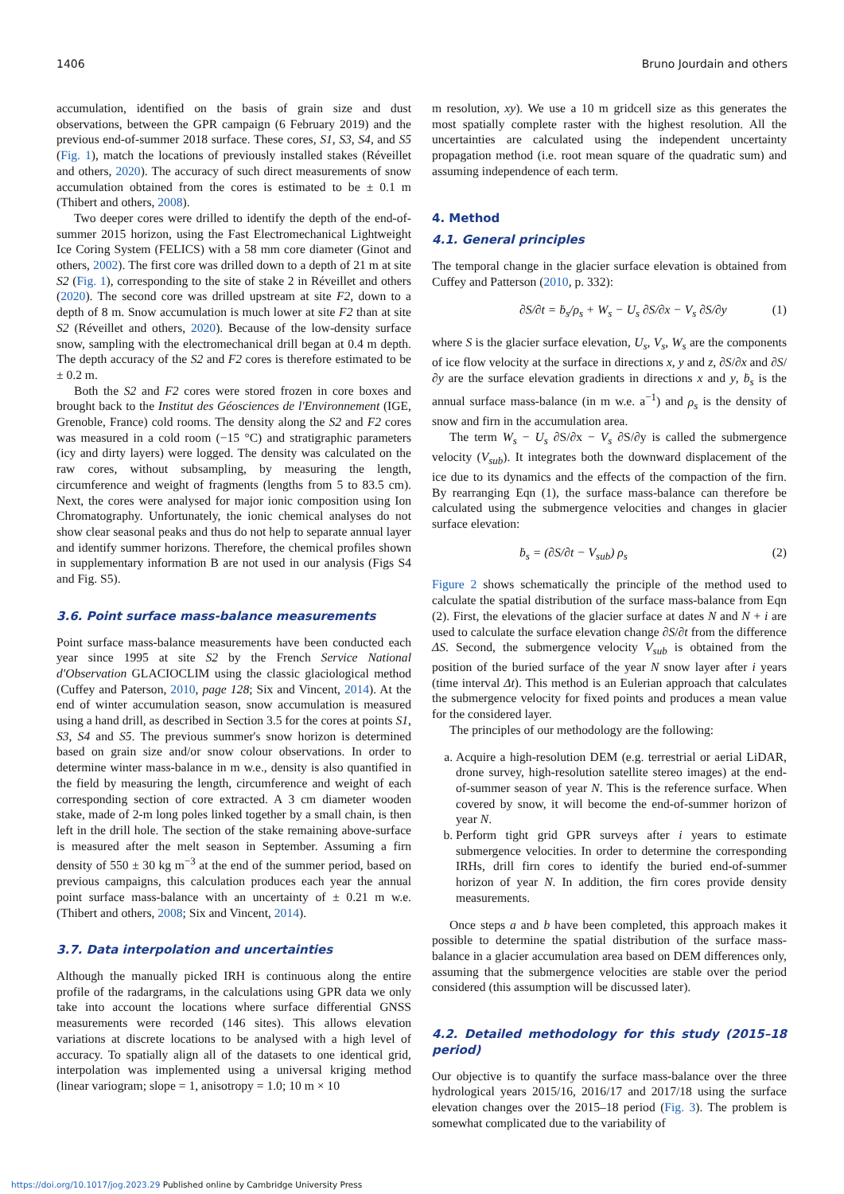1406 Bruno Jourdain and others
accumulation, identified on the basis of grain size and dust observations, between the GPR campaign (6 February 2019) and the previous end-of-summer 2018 surface. These cores, S1, S3, S4, and S5 (Fig. 1), match the locations of previously installed stakes (Réveillet and others, 2020). The accuracy of such direct measurements of snow accumulation obtained from the cores is estimated to be ± 0.1 m (Thibert and others, 2008).
Two deeper cores were drilled to identify the depth of the end-of-summer 2015 horizon, using the Fast Electromechanical Lightweight Ice Coring System (FELICS) with a 58 mm core diameter (Ginot and others, 2002). The first core was drilled down to a depth of 21 m at site S2 (Fig. 1), corresponding to the site of stake 2 in Réveillet and others (2020). The second core was drilled upstream at site F2, down to a depth of 8 m. Snow accumulation is much lower at site F2 than at site S2 (Réveillet and others, 2020). Because of the low-density surface snow, sampling with the electromechanical drill began at 0.4 m depth. The depth accuracy of the S2 and F2 cores is therefore estimated to be ± 0.2 m.
Both the S2 and F2 cores were stored frozen in core boxes and brought back to the Institut des Géosciences de l'Environnement (IGE, Grenoble, France) cold rooms. The density along the S2 and F2 cores was measured in a cold room (−15 °C) and stratigraphic parameters (icy and dirty layers) were logged. The density was calculated on the raw cores, without subsampling, by measuring the length, circumference and weight of fragments (lengths from 5 to 83.5 cm). Next, the cores were analysed for major ionic composition using Ion Chromatography. Unfortunately, the ionic chemical analyses do not show clear seasonal peaks and thus do not help to separate annual layer and identify summer horizons. Therefore, the chemical profiles shown in supplementary information B are not used in our analysis (Figs S4 and Fig. S5).
3.6. Point surface mass-balance measurements
Point surface mass-balance measurements have been conducted each year since 1995 at site S2 by the French Service National d'Observation GLACIOCLIM using the classic glaciological method (Cuffey and Paterson, 2010, page 128; Six and Vincent, 2014). At the end of winter accumulation season, snow accumulation is measured using a hand drill, as described in Section 3.5 for the cores at points S1, S3, S4 and S5. The previous summer's snow horizon is determined based on grain size and/or snow colour observations. In order to determine winter mass-balance in m w.e., density is also quantified in the field by measuring the length, circumference and weight of each corresponding section of core extracted. A 3 cm diameter wooden stake, made of 2-m long poles linked together by a small chain, is then left in the drill hole. The section of the stake remaining above-surface is measured after the melt season in September. Assuming a firn density of 550 ± 30 kg m<sup>−3</sup> at the end of the summer period, based on previous campaigns, this calculation produces each year the annual point surface mass-balance with an uncertainty of ± 0.21 m w.e. (Thibert and others, 2008; Six and Vincent, 2014).
3.7. Data interpolation and uncertainties
Although the manually picked IRH is continuous along the entire profile of the radargrams, in the calculations using GPR data we only take into account the locations where surface differential GNSS measurements were recorded (146 sites). This allows elevation variations at discrete locations to be analysed with a high level of accuracy. To spatially align all of the datasets to one identical grid, interpolation was implemented using a universal kriging method (linear variogram; slope = 1, anisotropy = 1.0; 10 m × 10
m resolution, xy). We use a 10 m gridcell size as this generates the most spatially complete raster with the highest resolution. All the uncertainties are calculated using the independent uncertainty propagation method (i.e. root mean square of the quadratic sum) and assuming independence of each term.
4. Method
4.1. General principles
The temporal change in the glacier surface elevation is obtained from Cuffey and Patterson (2010, p. 332):
∂S/∂t = ḃ<sub>s</sub>/ρ<sub>s</sub> + W<sub>s</sub> − U<sub>s</sub> ∂S/∂x − V<sub>s</sub> ∂S/∂y (1)
where S is the glacier surface elevation, U<sub>s</sub>, V<sub>s</sub>, W<sub>s</sub> are the components of ice flow velocity at the surface in directions x, y and z, ∂S/∂x and ∂S/∂y are the surface elevation gradients in directions x and y, ḃ<sub>s</sub> is the annual surface mass-balance (in m w.e. a<sup>−1</sup>) and ρ<sub>s</sub> is the density of snow and firn in the accumulation area.
The term W<sub>s</sub> − U<sub>s</sub> ∂S/∂x − V<sub>s</sub> ∂S/∂y is called the submergence velocity (V<sub>sub</sub>). It integrates both the downward displacement of the ice due to its dynamics and the effects of the compaction of the firn. By rearranging Eqn (1), the surface mass-balance can therefore be calculated using the submergence velocities and changes in glacier surface elevation:
ḃ<sub>s</sub> = (∂S/∂t − V<sub>sub</sub>) ρ<sub>s</sub> (2)
Figure 2 shows schematically the principle of the method used to calculate the spatial distribution of the surface mass-balance from Eqn (2). First, the elevations of the glacier surface at dates N and N + i are used to calculate the surface elevation change ∂S/∂t from the difference ΔS. Second, the submergence velocity V<sub>sub</sub> is obtained from the position of the buried surface of the year N snow layer after i years (time interval Δt). This method is an Eulerian approach that calculates the submergence velocity for fixed points and produces a mean value for the considered layer.
The principles of our methodology are the following:
a. Acquire a high-resolution DEM (e.g. terrestrial or aerial LiDAR, drone survey, high-resolution satellite stereo images) at the end-of-summer season of year N. This is the reference surface. When covered by snow, it will become the end-of-summer horizon of year N.
b. Perform tight grid GPR surveys after i years to estimate submergence velocities. In order to determine the corresponding IRHs, drill firn cores to identify the buried end-of-summer horizon of year N. In addition, the firn cores provide density measurements.
Once steps a and b have been completed, this approach makes it possible to determine the spatial distribution of the surface mass-balance in a glacier accumulation area based on DEM differences only, assuming that the submergence velocities are stable over the period considered (this assumption will be discussed later).
4.2. Detailed methodology for this study (2015–18 period)
Our objective is to quantify the surface mass-balance over the three hydrological years 2015/16, 2016/17 and 2017/18 using the surface elevation changes over the 2015–18 period (Fig. 3). The problem is somewhat complicated due to the variability of
https://doi.org/10.1017/jog.2023.29 Published online by Cambridge University Press